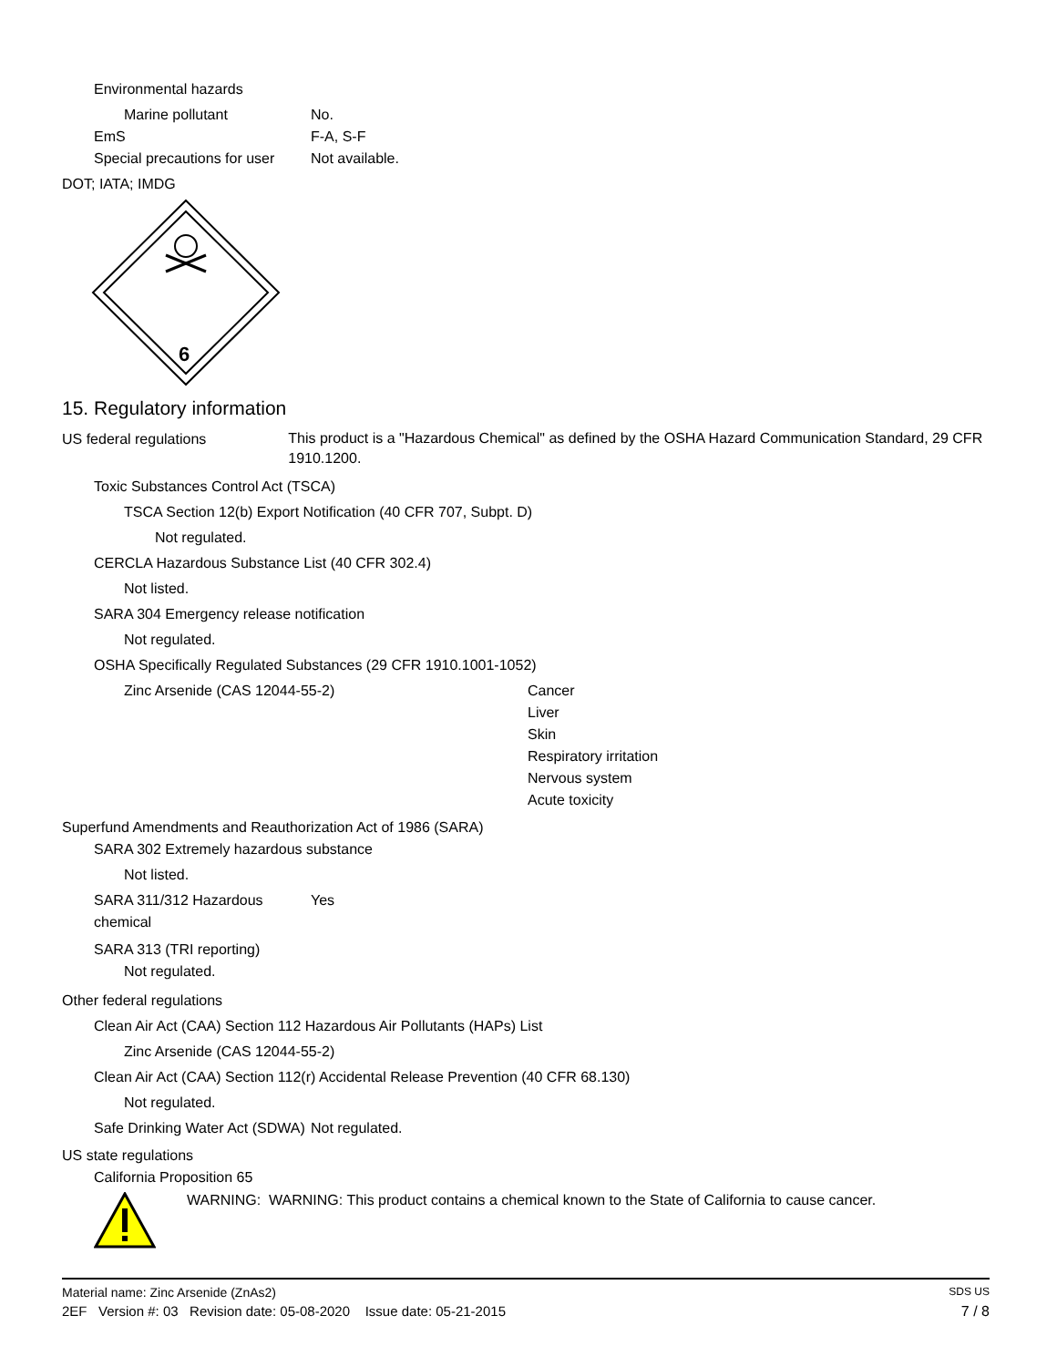Environmental hazards
Marine pollutant No.
EmS F-A, S-F
Special precautions for user
Not available.
DOT; IATA; IMDG
6
15. Regulatory information
US federal regulations
This product is a "Hazardous Chemical" as defined by the OSHA Hazard Communication Standard, 29 CFR 1910.1200.
Toxic Substances Control Act (TSCA)
TSCA Section 12(b) Export Notification (40 CFR 707, Subpt. D)
Not regulated.
CERCLA Hazardous Substance List (40 CFR 302.4)
Not listed.
SARA 304 Emergency release notification
Not regulated.
OSHA Specifically Regulated Substances (29 CFR 1910.1001-1052)
Zinc Arsenide (CAS 12044-55-2) Cancer
Liver
Skin
Respiratory irritation
Nervous system
Acute toxicity
Superfund Amendments and Reauthorization Act of 1986 (SARA)
SARA 302 Extremely hazardous substance
Not listed.
SARA 311/312 Hazardous chemical
Yes
SARA 313 (TRI reporting)
Not regulated.
Other federal regulations
Clean Air Act (CAA) Section 112 Hazardous Air Pollutants (HAPs) List
Zinc Arsenide (CAS 12044-55-2)
Clean Air Act (CAA) Section 112(r) Accidental Release Prevention (40 CFR 68.130)
Not regulated.
Safe Drinking Water Act (SDWA)
Not regulated.
US state regulations
California Proposition 65
WARNING: WARNING: This product contains a chemical known to the State of California to cause cancer.
Material name: Zinc Arsenide (ZnAs2) SDS US
2EF Version #: 03 Revision date: 05-08-2020 Issue date: 05-21-2015 7 / 8